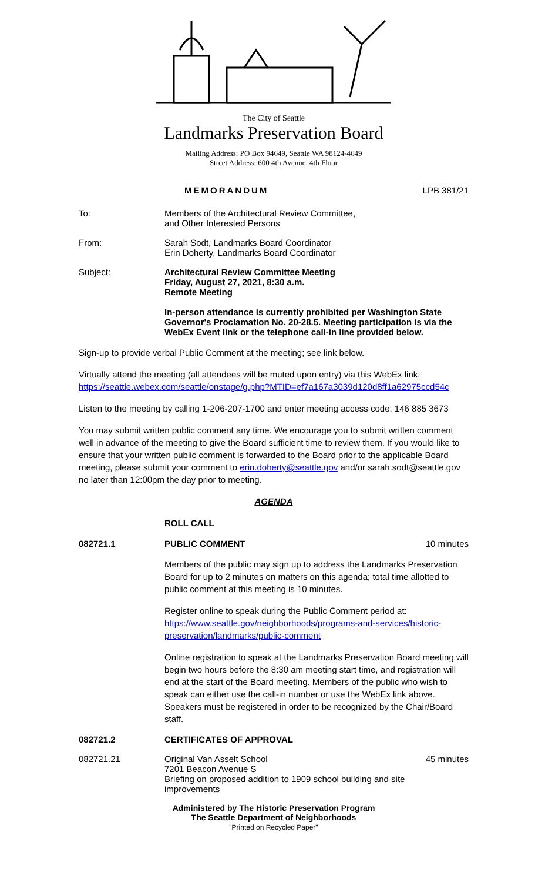The City of Seattle
Landmarks Preservation Board
Mailing Address: PO Box 94649, Seattle WA 98124-4649
Street Address: 600 4th Avenue, 4th Floor
MEMORANDUM LPB 381/21
To: Members of the Architectural Review Committee,
and Other Interested Persons
From: Sarah Sodt, Landmarks Board Coordinator
Erin Doherty, Landmarks Board Coordinator
Subject: Architectural Review Committee Meeting
Friday, August 27, 2021, 8:30 a.m.
Remote Meeting
In-person attendance is currently prohibited per Washington State Governor's Proclamation No. 20-28.5. Meeting participation is via the WebEx Event link or the telephone call-in line provided below.
Sign-up to provide verbal Public Comment at the meeting; see link below.
Virtually attend the meeting (all attendees will be muted upon entry) via this WebEx link:
https://seattle.webex.com/seattle/onstage/g.php?MTID=ef7a167a3039d120d8ff1a62975ccd54c
Listen to the meeting by calling 1-206-207-1700 and enter meeting access code: 146 885 3673
You may submit written public comment any time. We encourage you to submit written comment well in advance of the meeting to give the Board sufficient time to review them. If you would like to ensure that your written public comment is forwarded to the Board prior to the applicable Board meeting, please submit your comment to erin.doherty@seattle.gov and/or sarah.sodt@seattle.gov no later than 12:00pm the day prior to meeting.
AGENDA
ROLL CALL
082721.1 PUBLIC COMMENT 10 minutes
Members of the public may sign up to address the Landmarks Preservation Board for up to 2 minutes on matters on this agenda; total time allotted to public comment at this meeting is 10 minutes.
Register online to speak during the Public Comment period at:
https://www.seattle.gov/neighborhoods/programs-and-services/historic-preservation/landmarks/public-comment
Online registration to speak at the Landmarks Preservation Board meeting will begin two hours before the 8:30 am meeting start time, and registration will end at the start of the Board meeting. Members of the public who wish to speak can either use the call-in number or use the WebEx link above. Speakers must be registered in order to be recognized by the Chair/Board staff.
082721.2 CERTIFICATES OF APPROVAL
082721.21 Original Van Asselt School
7201 Beacon Avenue S
Briefing on proposed addition to 1909 school building and site improvements
45 minutes
Administered by The Historic Preservation Program
The Seattle Department of Neighborhoods
"Printed on Recycled Paper"